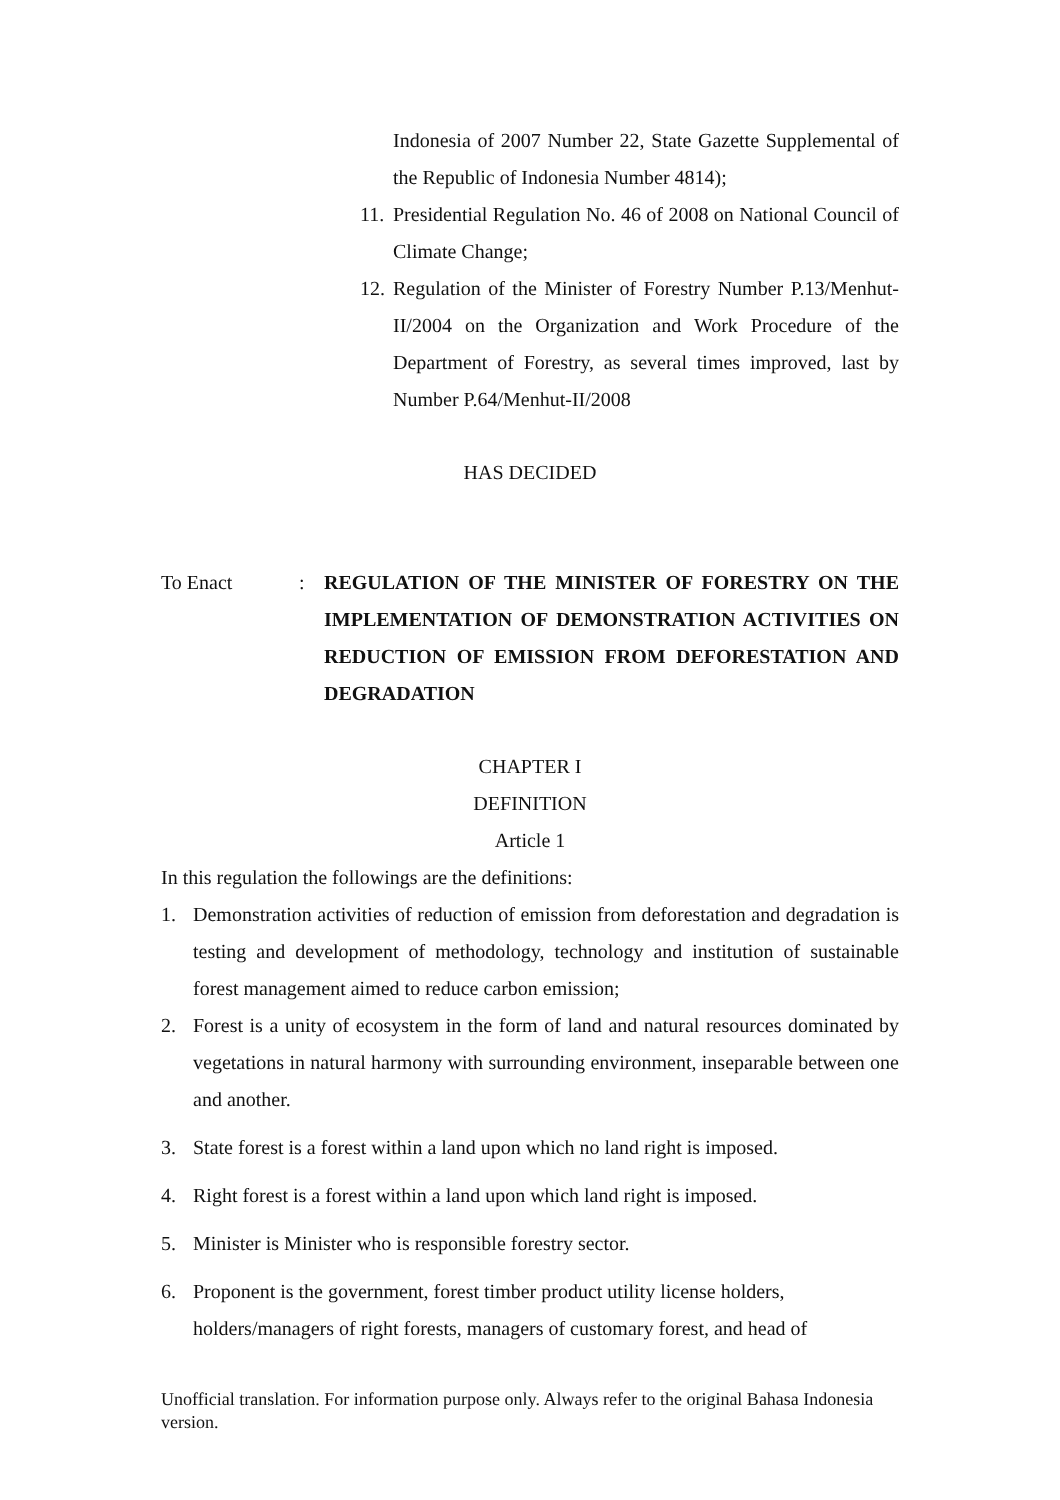Indonesia of 2007 Number 22, State Gazette Supplemental of the Republic of Indonesia Number 4814);
11. Presidential Regulation No. 46 of 2008 on National Council of Climate Change;
12. Regulation of the Minister of Forestry Number P.13/Menhut-II/2004 on the Organization and Work Procedure of the Department of Forestry, as several times improved, last by Number P.64/Menhut-II/2008
HAS DECIDED
To Enact: REGULATION OF THE MINISTER OF FORESTRY ON THE IMPLEMENTATION OF DEMONSTRATION ACTIVITIES ON REDUCTION OF EMISSION FROM DEFORESTATION AND DEGRADATION
CHAPTER I
DEFINITION
Article 1
In this regulation the followings are the definitions:
1. Demonstration activities of reduction of emission from deforestation and degradation is testing and development of methodology, technology and institution of sustainable forest management aimed to reduce carbon emission;
2. Forest is a unity of ecosystem in the form of land and natural resources dominated by vegetations in natural harmony with surrounding environment, inseparable between one and another.
3. State forest is a forest within a land upon which no land right is imposed.
4. Right forest is a forest within a land upon which land right is imposed.
5. Minister is Minister who is responsible forestry sector.
6. Proponent is the government, forest timber product utility license holders, holders/managers of right forests, managers of customary forest, and head of
Unofficial translation. For information purpose only. Always refer to the original Bahasa Indonesia version.